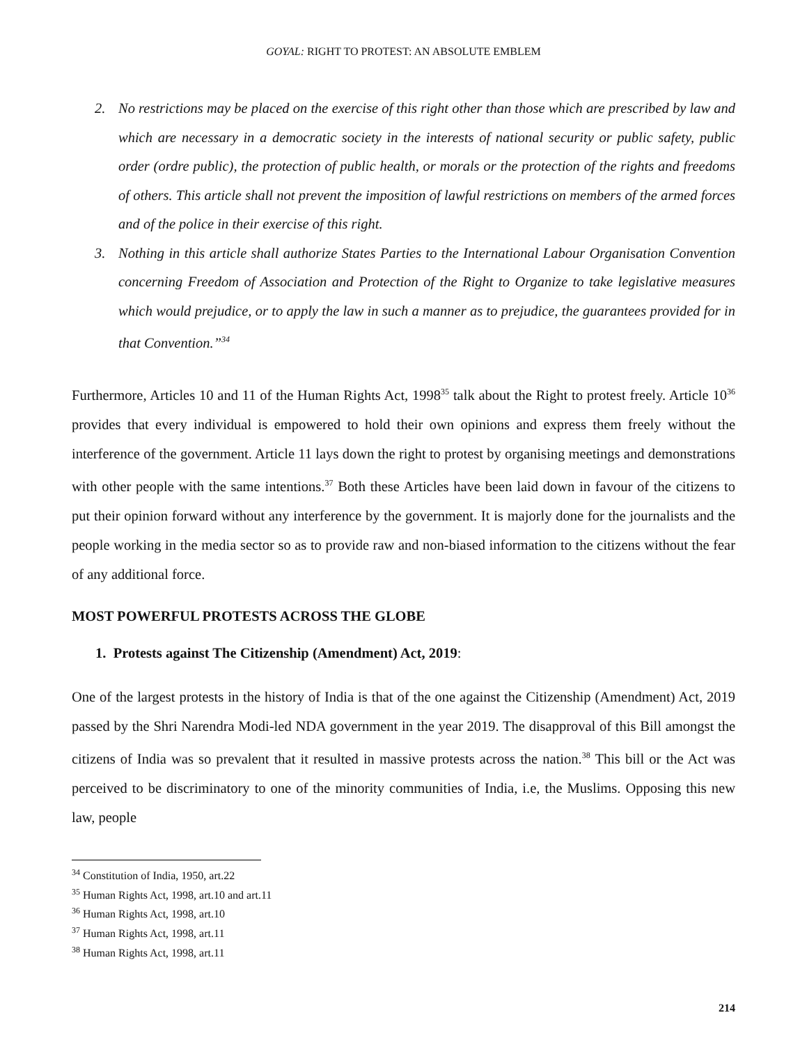GOYAL: RIGHT TO PROTEST: AN ABSOLUTE EMBLEM
2. No restrictions may be placed on the exercise of this right other than those which are prescribed by law and which are necessary in a democratic society in the interests of national security or public safety, public order (ordre public), the protection of public health, or morals or the protection of the rights and freedoms of others. This article shall not prevent the imposition of lawful restrictions on members of the armed forces and of the police in their exercise of this right.
3. Nothing in this article shall authorize States Parties to the International Labour Organisation Convention concerning Freedom of Association and Protection of the Right to Organize to take legislative measures which would prejudice, or to apply the law in such a manner as to prejudice, the guarantees provided for in that Convention.”<sup>34</sup>
Furthermore, Articles 10 and 11 of the Human Rights Act, 1998<sup>35</sup> talk about the Right to protest freely. Article 10<sup>36</sup> provides that every individual is empowered to hold their own opinions and express them freely without the interference of the government. Article 11 lays down the right to protest by organising meetings and demonstrations with other people with the same intentions.<sup>37</sup> Both these Articles have been laid down in favour of the citizens to put their opinion forward without any interference by the government. It is majorly done for the journalists and the people working in the media sector so as to provide raw and non-biased information to the citizens without the fear of any additional force.
MOST POWERFUL PROTESTS ACROSS THE GLOBE
1. Protests against The Citizenship (Amendment) Act, 2019:
One of the largest protests in the history of India is that of the one against the Citizenship (Amendment) Act, 2019 passed by the Shri Narendra Modi-led NDA government in the year 2019. The disapproval of this Bill amongst the citizens of India was so prevalent that it resulted in massive protests across the nation.<sup>38</sup> This bill or the Act was perceived to be discriminatory to one of the minority communities of India, i.e, the Muslims. Opposing this new law, people
<sup>34</sup> Constitution of India, 1950, art.22
<sup>35</sup> Human Rights Act, 1998, art.10 and art.11
<sup>36</sup> Human Rights Act, 1998, art.10
<sup>37</sup> Human Rights Act, 1998, art.11
<sup>38</sup> Human Rights Act, 1998, art.11
214